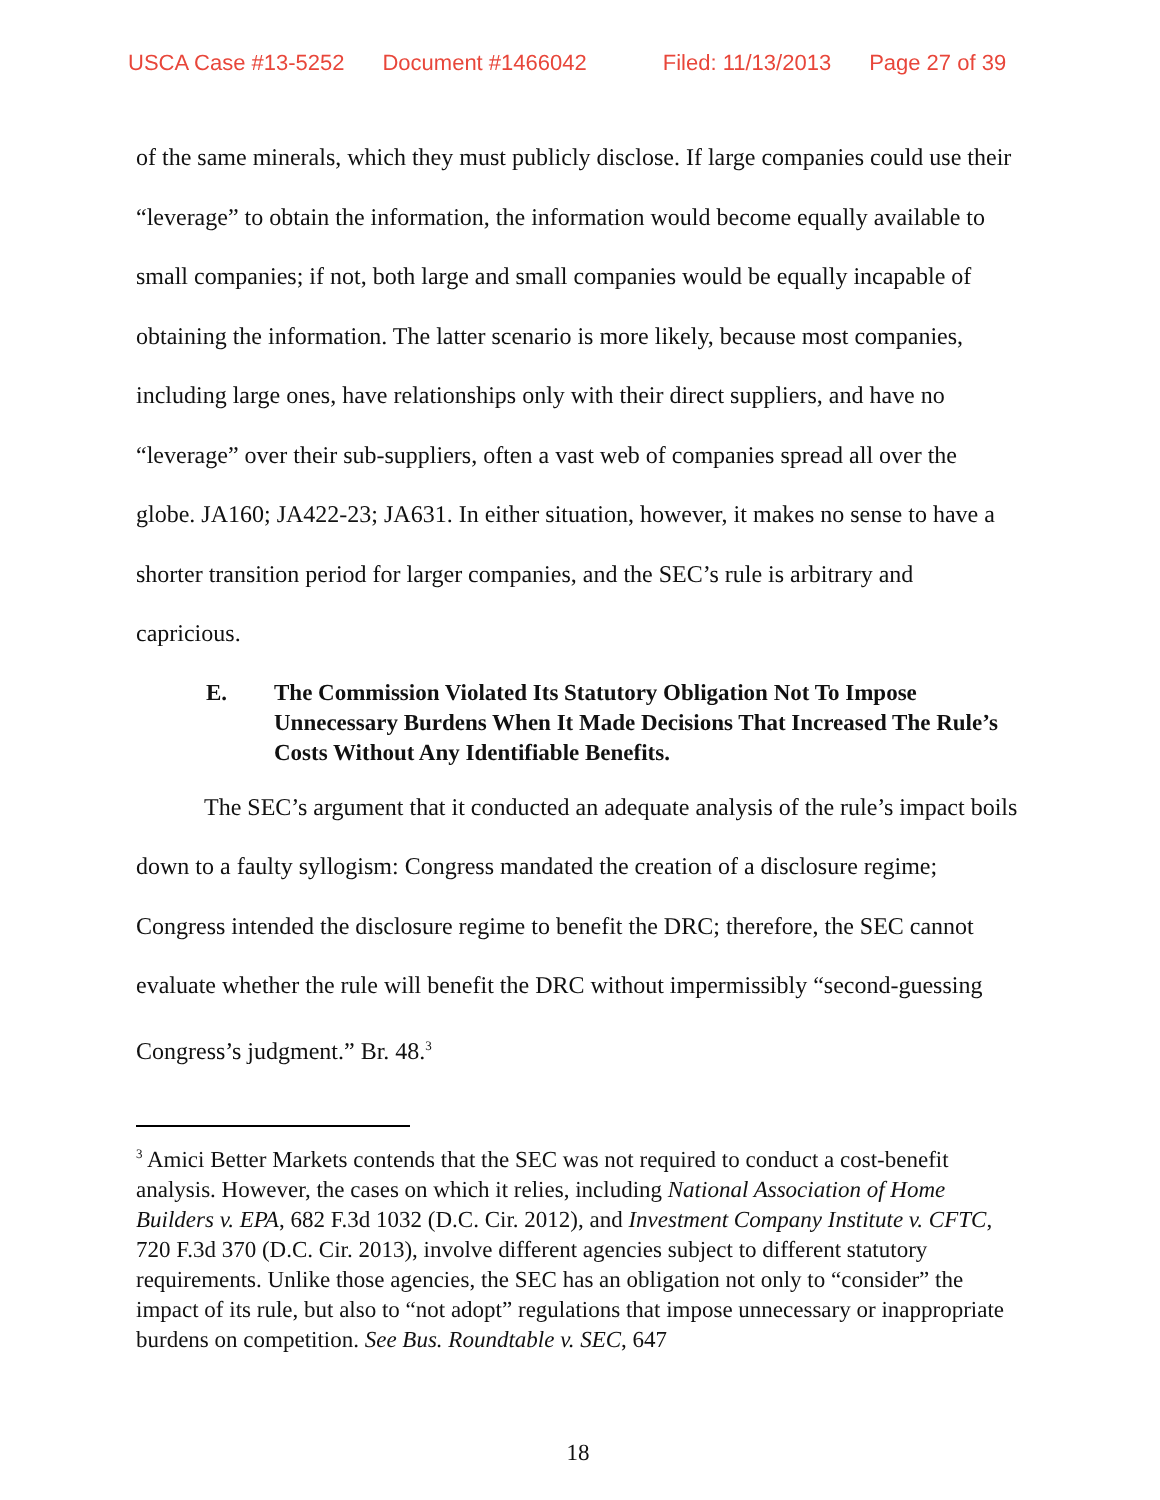USCA Case #13-5252 Document #1466042 Filed: 11/13/2013 Page 27 of 39
of the same minerals, which they must publicly disclose. If large companies could use their “leverage” to obtain the information, the information would become equally available to small companies; if not, both large and small companies would be equally incapable of obtaining the information. The latter scenario is more likely, because most companies, including large ones, have relationships only with their direct suppliers, and have no “leverage” over their sub-suppliers, often a vast web of companies spread all over the globe. JA160; JA422-23; JA631. In either situation, however, it makes no sense to have a shorter transition period for larger companies, and the SEC’s rule is arbitrary and capricious.
E. The Commission Violated Its Statutory Obligation Not To Impose Unnecessary Burdens When It Made Decisions That Increased The Rule’s Costs Without Any Identifiable Benefits.
The SEC’s argument that it conducted an adequate analysis of the rule’s impact boils down to a faulty syllogism: Congress mandated the creation of a disclosure regime; Congress intended the disclosure regime to benefit the DRC; therefore, the SEC cannot evaluate whether the rule will benefit the DRC without impermissibly “second-guessing Congress’s judgment.” Br. 48.<sup>3</sup>
<sup>3</sup> Amici Better Markets contends that the SEC was not required to conduct a cost-benefit analysis. However, the cases on which it relies, including National Association of Home Builders v. EPA, 682 F.3d 1032 (D.C. Cir. 2012), and Investment Company Institute v. CFTC, 720 F.3d 370 (D.C. Cir. 2013), involve different agencies subject to different statutory requirements. Unlike those agencies, the SEC has an obligation not only to “consider” the impact of its rule, but also to “not adopt” regulations that impose unnecessary or inappropriate burdens on competition. See Bus. Roundtable v. SEC, 647
18